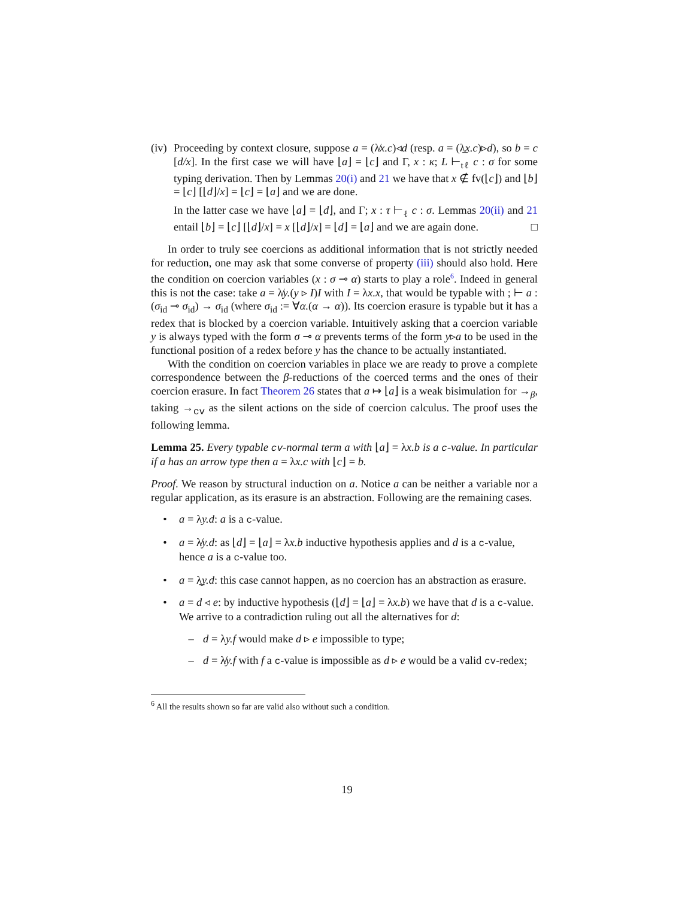(iv)
Proceeding by context closure, suppose a = (λ̸x.c)◃d (resp. a = (λ̲x.c)▹d), so b = c [d/x]. In the first case we will have ⌊a⌋ = ⌊c⌋ and Γ, x : κ; L ⊢<sub>tℓ</sub> c : σ for some typing derivation. Then by Lemmas 20(i) and 21 we have that x ∉ fv(⌊c⌋) and ⌊b⌋ = ⌊c⌋ [⌊d⌋/x] = ⌊c⌋ = ⌊a⌋ and we are done.
In the latter case we have ⌊a⌋ = ⌊d⌋, and Γ; x : τ ⊢<sub>ℓ</sub> c : σ. Lemmas 20(ii) and 21 entail ⌊b⌋ = ⌊c⌋ [⌊d⌋/x] = x [⌊d⌋/x] = ⌊d⌋ = ⌊a⌋ and we are again done. □
In order to truly see coercions as additional information that is not strictly needed for reduction, one may ask that some converse of property (iii) should also hold. Here the condition on coercion variables (x : σ ⊸ α) starts to play a role<sup>6</sup>. Indeed in general this is not the case: take a = λ̸y.(y ▹ I)I with I = λx.x, that would be typable with ; ⊢ a : (σ<sub>id</sub> ⊸ σ<sub>id</sub>) → σ<sub>id</sub> (where σ<sub>id</sub> := ∀α.(α → α)). Its coercion erasure is typable but it has a redex that is blocked by a coercion variable. Intuitively asking that a coercion variable y is always typed with the form σ ⊸ α prevents terms of the form y▹a to be used in the functional position of a redex before y has the chance to be actually instantiated.
With the condition on coercion variables in place we are ready to prove a complete correspondence between the β-reductions of the coerced terms and the ones of their coercion erasure. In fact Theorem 26 states that a ↦ ⌊a⌋ is a weak bisimulation for →<sub>β</sub>, taking →<sub>cv</sub> as the silent actions on the side of coercion calculus. The proof uses the following lemma.
Lemma 25. Every typable cv-normal term a with ⌊a⌋ = λx.b is a c-value. In particular if a has an arrow type then a = λx.c with ⌊c⌋ = b.
Proof. We reason by structural induction on a. Notice a can be neither a variable nor a regular application, as its erasure is an abstraction. Following are the remaining cases.
• a = λy.d: a is a c-value.
• a = λ̸y.d: as ⌊d⌋ = ⌊a⌋ = λx.b inductive hypothesis applies and d is a c-value, hence a is a c-value too.
• a = λ̲y.d: this case cannot happen, as no coercion has an abstraction as erasure.
• a = d ◃ e: by inductive hypothesis (⌊d⌋ = ⌊a⌋ = λx.b) we have that d is a c-value. We arrive to a contradiction ruling out all the alternatives for d:
– d = λy.f would make d ▹ e impossible to type;
– d = λ̸y.f with f a c-value is impossible as d ▹ e would be a valid cv-redex;
<sup>6</sup> All the results shown so far are valid also without such a condition.
19